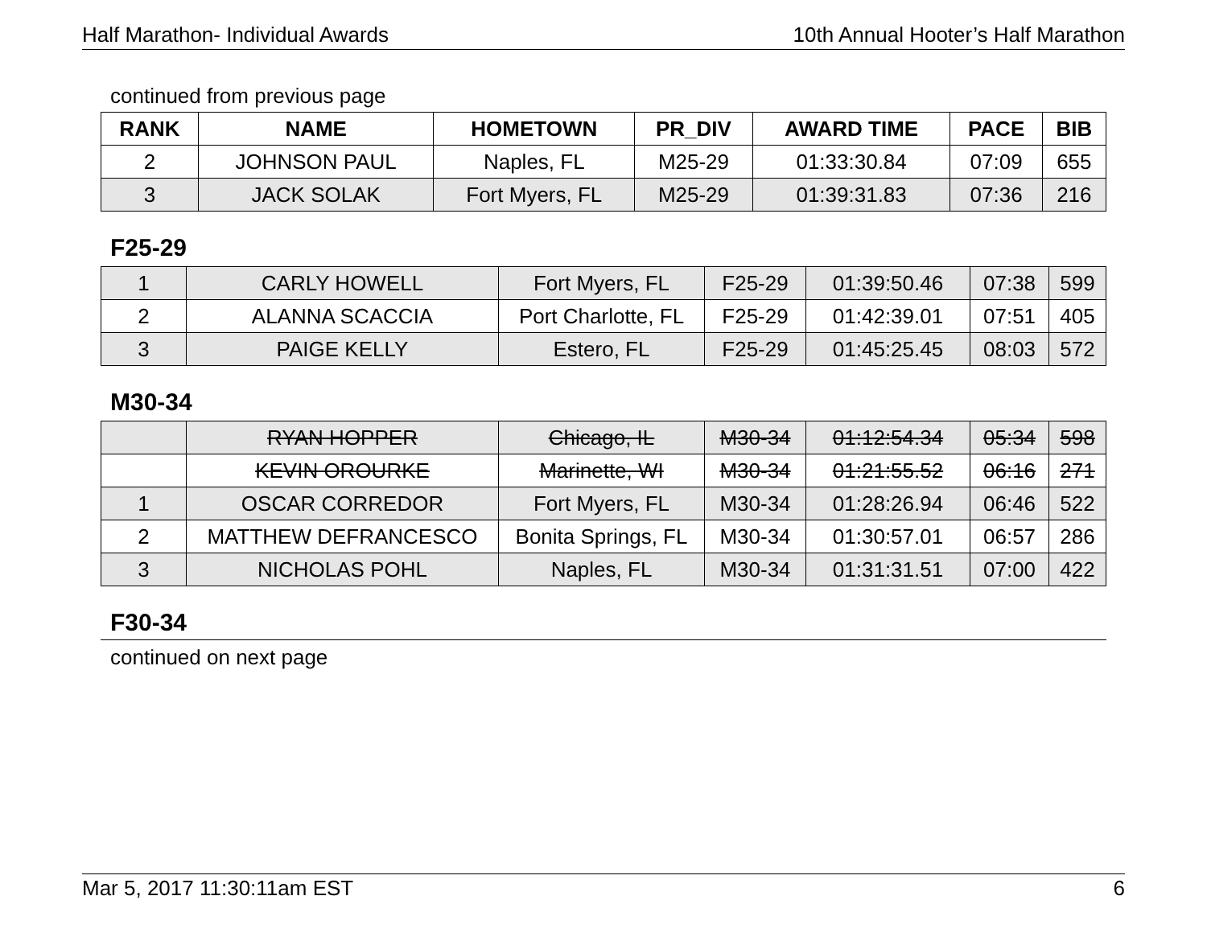Half Marathon- Individual Awards 10th Annual Hooter’s Half Marathon
continued from previous page
| RANK | NAME | HOMETOWN | PR_DIV | AWARD TIME | PACE | BIB |
| --- | --- | --- | --- | --- | --- | --- |
| 2 | JOHNSON PAUL | Naples, FL | M25-29 | 01:33:30.84 | 07:09 | 655 |
| 3 | JACK SOLAK | Fort Myers, FL | M25-29 | 01:39:31.83 | 07:36 | 216 |
F25-29
| 1 | CARLY HOWELL | Fort Myers, FL | F25-29 | 01:39:50.46 | 07:38 | 599 |
| 2 | ALANNA SCACCIA | Port Charlotte, FL | F25-29 | 01:42:39.01 | 07:51 | 405 |
| 3 | PAIGE KELLY | Estero, FL | F25-29 | 01:45:25.45 | 08:03 | 572 |
M30-34
| | RYAN HOPPER | Chicago, IL | M30-34 | 01:12:54.34 | 05:34 | 598 |
| | KEVIN OROURKE | Marinette, WI | M30-34 | 01:21:55.52 | 06:16 | 271 |
| 1 | OSCAR CORREDOR | Fort Myers, FL | M30-34 | 01:28:26.94 | 06:46 | 522 |
| 2 | MATTHEW DEFRANCESCO | Bonita Springs, FL | M30-34 | 01:30:57.01 | 06:57 | 286 |
| 3 | NICHOLAS POHL | Naples, FL | M30-34 | 01:31:31.51 | 07:00 | 422 |
F30-34
continued on next page
Mar 5, 2017 11:30:11am EST 6